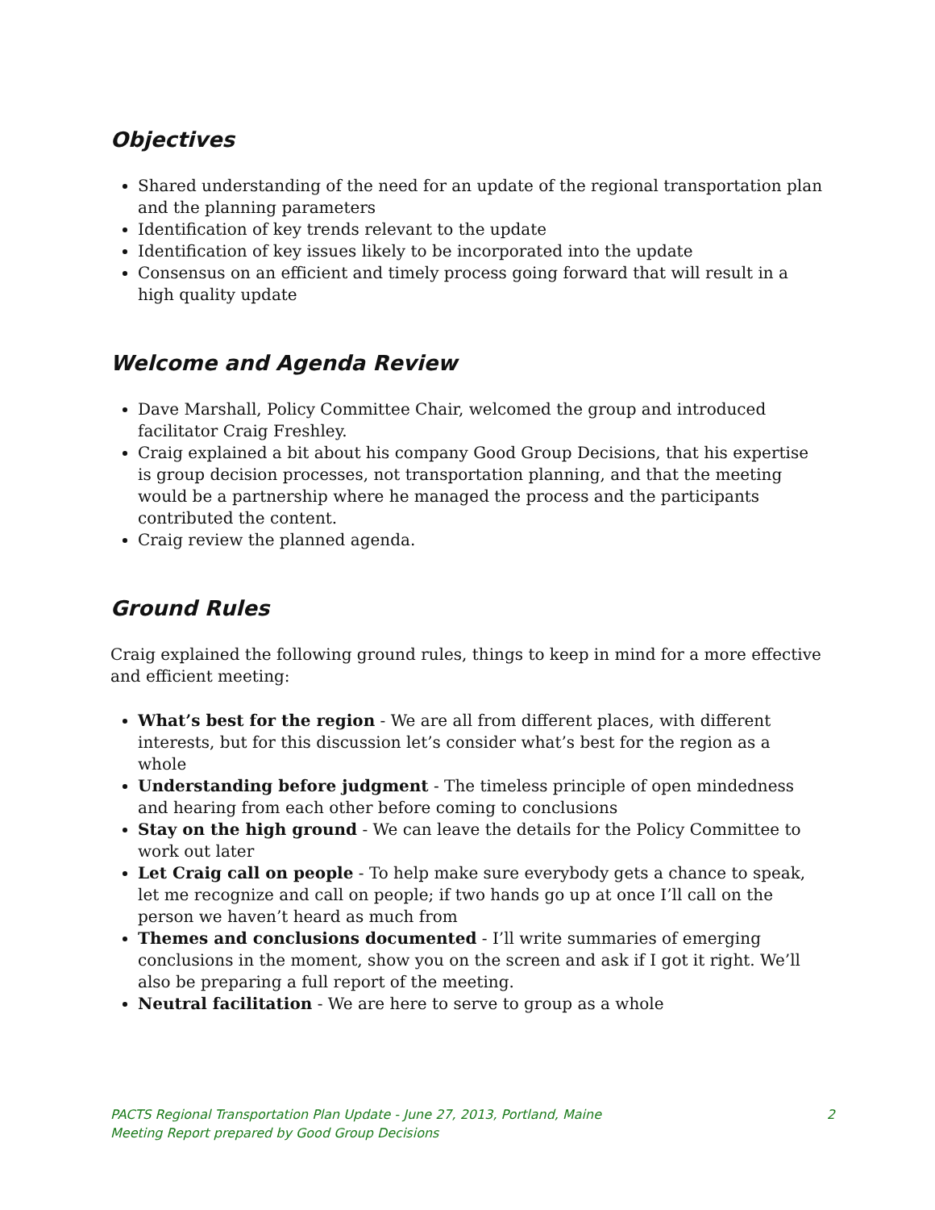Objectives
Shared understanding of the need for an update of the regional transportation plan and the planning parameters
Identification of key trends relevant to the update
Identification of key issues likely to be incorporated into the update
Consensus on an efficient and timely process going forward that will result in a high quality update
Welcome and Agenda Review
Dave Marshall, Policy Committee Chair, welcomed the group and introduced facilitator Craig Freshley.
Craig explained a bit about his company Good Group Decisions, that his expertise is group decision processes, not transportation planning, and that the meeting would be a partnership where he managed the process and the participants contributed the content.
Craig review the planned agenda.
Ground Rules
Craig explained the following ground rules, things to keep in mind for a more effective and efficient meeting:
What’s best for the region - We are all from different places, with different interests, but for this discussion let’s consider what’s best for the region as a whole
Understanding before judgment - The timeless principle of open mindedness and hearing from each other before coming to conclusions
Stay on the high ground - We can leave the details for the Policy Committee to work out later
Let Craig call on people - To help make sure everybody gets a chance to speak, let me recognize and call on people; if two hands go up at once I’ll call on the person we haven’t heard as much from
Themes and conclusions documented - I’ll write summaries of emerging conclusions in the moment, show you on the screen and ask if I got it right. We’ll also be preparing a full report of the meeting.
Neutral facilitation - We are here to serve to group as a whole
PACTS Regional Transportation Plan Update - June 27, 2013, Portland, Maine 2
Meeting Report prepared by Good Group Decisions